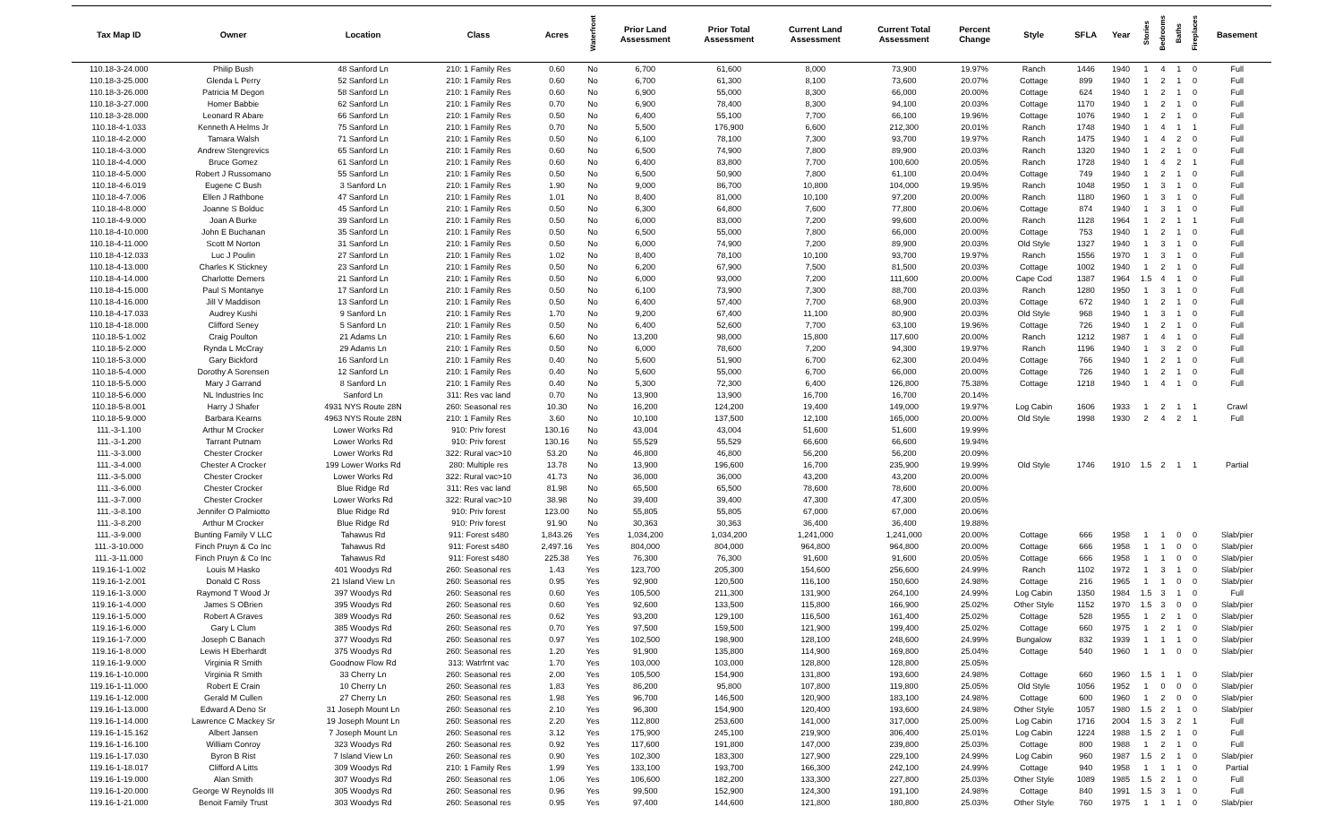| Tax Map ID | Owner | Location | Class | Acres | Waterfront | Prior Land Assessment | Prior Total Assessment | Current Land Assessment | Current Total Assessment | Percent Change | Style | SFLA | Year | Stories | Bedrooms | Baths | Fireplaces | Basement |
| --- | --- | --- | --- | --- | --- | --- | --- | --- | --- | --- | --- | --- | --- | --- | --- | --- | --- | --- |
| 110.18-3-24.000 | Philip Bush | 48 Sanford Ln | 210: 1 Family Res | 0.60 | No | 6,700 | 61,600 | 8,000 | 73,900 | 19.97% | Ranch | 1446 | 1940 | 1 | 4 | 1 | 0 | Full |
| 110.18-3-25.000 | Glenda L Perry | 52 Sanford Ln | 210: 1 Family Res | 0.60 | No | 6,700 | 61,300 | 8,100 | 73,600 | 20.07% | Cottage | 899 | 1940 | 1 | 2 | 1 | 0 | Full |
| 110.18-3-26.000 | Patricia M Degon | 58 Sanford Ln | 210: 1 Family Res | 0.60 | No | 6,900 | 55,000 | 8,300 | 66,000 | 20.00% | Cottage | 624 | 1940 | 1 | 2 | 1 | 0 | Full |
| 110.18-3-27.000 | Homer Babbie | 62 Sanford Ln | 210: 1 Family Res | 0.70 | No | 6,900 | 78,400 | 8,300 | 94,100 | 20.03% | Cottage | 1170 | 1940 | 1 | 2 | 1 | 0 | Full |
| 110.18-3-28.000 | Leonard R Abare | 66 Sanford Ln | 210: 1 Family Res | 0.50 | No | 6,400 | 55,100 | 7,700 | 66,100 | 19.96% | Cottage | 1076 | 1940 | 1 | 2 | 1 | 0 | Full |
| 110.18-4-1.033 | Kenneth A Helms Jr | 75 Sanford Ln | 210: 1 Family Res | 0.70 | No | 5,500 | 176,900 | 6,600 | 212,300 | 20.01% | Ranch | 1748 | 1940 | 1 | 4 | 1 | 1 | Full |
| 110.18-4-2.000 | Tamara Walsh | 71 Sanford Ln | 210: 1 Family Res | 0.50 | No | 6,100 | 78,100 | 7,300 | 93,700 | 19.97% | Ranch | 1475 | 1940 | 1 | 4 | 2 | 0 | Full |
| 110.18-4-3.000 | Andrew Stengrevics | 65 Sanford Ln | 210: 1 Family Res | 0.60 | No | 6,500 | 74,900 | 7,800 | 89,900 | 20.03% | Ranch | 1320 | 1940 | 1 | 2 | 1 | 0 | Full |
| 110.18-4-4.000 | Bruce Gomez | 61 Sanford Ln | 210: 1 Family Res | 0.60 | No | 6,400 | 83,800 | 7,700 | 100,600 | 20.05% | Ranch | 1728 | 1940 | 1 | 4 | 2 | 1 | Full |
| 110.18-4-5.000 | Robert J Russomano | 55 Sanford Ln | 210: 1 Family Res | 0.50 | No | 6,500 | 50,900 | 7,800 | 61,100 | 20.04% | Cottage | 749 | 1940 | 1 | 2 | 1 | 0 | Full |
| 110.18-4-6.019 | Eugene C Bush | 3 Sanford Ln | 210: 1 Family Res | 1.90 | No | 9,000 | 86,700 | 10,800 | 104,000 | 19.95% | Ranch | 1048 | 1950 | 1 | 3 | 1 | 0 | Full |
| 110.18-4-7.006 | Ellen J Rathbone | 47 Sanford Ln | 210: 1 Family Res | 1.01 | No | 8,400 | 81,000 | 10,100 | 97,200 | 20.00% | Ranch | 1180 | 1960 | 1 | 3 | 1 | 0 | Full |
| 110.18-4-8.000 | Joanne S Bolduc | 45 Sanford Ln | 210: 1 Family Res | 0.50 | No | 6,300 | 64,800 | 7,600 | 77,800 | 20.06% | Cottage | 874 | 1940 | 1 | 3 | 1 | 0 | Full |
| 110.18-4-9.000 | Joan A Burke | 39 Sanford Ln | 210: 1 Family Res | 0.50 | No | 6,000 | 83,000 | 7,200 | 99,600 | 20.00% | Ranch | 1128 | 1964 | 1 | 2 | 1 | 1 | Full |
| 110.18-4-10.000 | John E Buchanan | 35 Sanford Ln | 210: 1 Family Res | 0.50 | No | 6,500 | 55,000 | 7,800 | 66,000 | 20.00% | Cottage | 753 | 1940 | 1 | 2 | 1 | 0 | Full |
| 110.18-4-11.000 | Scott M Norton | 31 Sanford Ln | 210: 1 Family Res | 0.50 | No | 6,000 | 74,900 | 7,200 | 89,900 | 20.03% | Old Style | 1327 | 1940 | 1 | 3 | 1 | 0 | Full |
| 110.18-4-12.033 | Luc J Poulin | 27 Sanford Ln | 210: 1 Family Res | 1.02 | No | 8,400 | 78,100 | 10,100 | 93,700 | 19.97% | Ranch | 1556 | 1970 | 1 | 3 | 1 | 0 | Full |
| 110.18-4-13.000 | Charles K Stickney | 23 Sanford Ln | 210: 1 Family Res | 0.50 | No | 6,200 | 67,900 | 7,500 | 81,500 | 20.03% | Cottage | 1002 | 1940 | 1 | 2 | 1 | 0 | Full |
| 110.18-4-14.000 | Charlotte Demers | 21 Sanford Ln | 210: 1 Family Res | 0.50 | No | 6,000 | 93,000 | 7,200 | 111,600 | 20.00% | Cape Cod | 1387 | 1964 | 1.5 | 4 | 1 | 0 | Full |
| 110.18-4-15.000 | Paul S Montanye | 17 Sanford Ln | 210: 1 Family Res | 0.50 | No | 6,100 | 73,900 | 7,300 | 88,700 | 20.03% | Ranch | 1280 | 1950 | 1 | 3 | 1 | 0 | Full |
| 110.18-4-16.000 | Jill V Maddison | 13 Sanford Ln | 210: 1 Family Res | 0.50 | No | 6,400 | 57,400 | 7,700 | 68,900 | 20.03% | Cottage | 672 | 1940 | 1 | 2 | 1 | 0 | Full |
| 110.18-4-17.033 | Audrey Kushi | 9 Sanford Ln | 210: 1 Family Res | 1.70 | No | 9,200 | 67,400 | 11,100 | 80,900 | 20.03% | Old Style | 968 | 1940 | 1 | 3 | 1 | 0 | Full |
| 110.18-4-18.000 | Clifford Seney | 5 Sanford Ln | 210: 1 Family Res | 0.50 | No | 6,400 | 52,600 | 7,700 | 63,100 | 19.96% | Cottage | 726 | 1940 | 1 | 2 | 1 | 0 | Full |
| 110.18-5-1.002 | Craig Poulton | 21 Adams Ln | 210: 1 Family Res | 6.60 | No | 13,200 | 98,000 | 15,800 | 117,600 | 20.00% | Ranch | 1212 | 1987 | 1 | 4 | 1 | 0 | Full |
| 110.18-5-2.000 | Rynda L McCray | 29 Adams Ln | 210: 1 Family Res | 0.50 | No | 6,000 | 78,600 | 7,200 | 94,300 | 19.97% | Ranch | 1196 | 1940 | 1 | 3 | 2 | 0 | Full |
| 110.18-5-3.000 | Gary Bickford | 16 Sanford Ln | 210: 1 Family Res | 0.40 | No | 5,600 | 51,900 | 6,700 | 62,300 | 20.04% | Cottage | 766 | 1940 | 1 | 2 | 1 | 0 | Full |
| 110.18-5-4.000 | Dorothy A Sorensen | 12 Sanford Ln | 210: 1 Family Res | 0.40 | No | 5,600 | 55,000 | 6,700 | 66,000 | 20.00% | Cottage | 726 | 1940 | 1 | 2 | 1 | 0 | Full |
| 110.18-5-5.000 | Mary J Garrand | 8 Sanford Ln | 210: 1 Family Res | 0.40 | No | 5,300 | 72,300 | 6,400 | 126,800 | 75.38% | Cottage | 1218 | 1940 | 1 | 4 | 1 | 0 | Full |
| 110.18-5-6.000 | NL Industries Inc | Sanford Ln | 311: Res vac land | 0.70 | No | 13,900 | 13,900 | 16,700 | 16,700 | 20.14% | | | | | | | | |
| 110.18-5-8.001 | Harry J Shafer | 4931 NYS Route 28N | 260: Seasonal res | 10.30 | No | 16,200 | 124,200 | 19,400 | 149,000 | 19.97% | Log Cabin | 1606 | 1933 | 1 | 2 | 1 | 1 | Crawl |
| 110.18-5-9.000 | Barbara Kearns | 4963 NYS Route 28N | 210: 1 Family Res | 3.60 | No | 10,100 | 137,500 | 12,100 | 165,000 | 20.00% | Old Style | 1998 | 1930 | 2 | 4 | 2 | 1 | Full |
| 111.-3-1.100 | Arthur M Crocker | Lower Works Rd | 910: Priv forest | 130.16 | No | 43,004 | 43,004 | 51,600 | 51,600 | 19.99% | | | | | | | | |
| 111.-3-1.200 | Tarrant Putnam | Lower Works Rd | 910: Priv forest | 130.16 | No | 55,529 | 55,529 | 66,600 | 66,600 | 19.94% | | | | | | | | |
| 111.-3-3.000 | Chester Crocker | Lower Works Rd | 322: Rural vac>10 | 53.20 | No | 46,800 | 46,800 | 56,200 | 56,200 | 20.09% | | | | | | | | |
| 111.-3-4.000 | Chester A Crocker | 199 Lower Works Rd | 280: Multiple res | 13.78 | No | 13,900 | 196,600 | 16,700 | 235,900 | 19.99% | Old Style | 1746 | 1910 | 1.5 | 2 | 1 | 1 | Partial |
| 111.-3-5.000 | Chester Crocker | Lower Works Rd | 322: Rural vac>10 | 41.73 | No | 36,000 | 36,000 | 43,200 | 43,200 | 20.00% | | | | | | | | |
| 111.-3-6.000 | Chester Crocker | Blue Ridge Rd | 311: Res vac land | 81.98 | No | 65,500 | 65,500 | 78,600 | 78,600 | 20.00% | | | | | | | | |
| 111.-3-7.000 | Chester Crocker | Lower Works Rd | 322: Rural vac>10 | 38.98 | No | 39,400 | 39,400 | 47,300 | 47,300 | 20.05% | | | | | | | | |
| 111.-3-8.100 | Jennifer O Palmiotto | Blue Ridge Rd | 910: Priv forest | 123.00 | No | 55,805 | 55,805 | 67,000 | 67,000 | 20.06% | | | | | | | | |
| 111.-3-8.200 | Arthur M Crocker | Blue Ridge Rd | 910: Priv forest | 91.90 | No | 30,363 | 30,363 | 36,400 | 36,400 | 19.88% | | | | | | | | |
| 111.-3-9.000 | Bunting Family V LLC | Tahawus Rd | 911: Forest s480 | 1,843.26 | Yes | 1,034,200 | 1,034,200 | 1,241,000 | 1,241,000 | 20.00% | Cottage | 666 | 1958 | 1 | 1 | 0 | 0 | Slab/pier |
| 111.-3-10.000 | Finch Pruyn & Co Inc | Tahawus Rd | 911: Forest s480 | 2,497.16 | Yes | 804,000 | 804,000 | 964,800 | 964,800 | 20.00% | Cottage | 666 | 1958 | 1 | 1 | 0 | 0 | Slab/pier |
| 111.-3-11.000 | Finch Pruyn & Co Inc | Tahawus Rd | 911: Forest s480 | 225.38 | Yes | 76,300 | 76,300 | 91,600 | 91,600 | 20.05% | Cottage | 666 | 1958 | 1 | 1 | 0 | 0 | Slab/pier |
| 119.16-1-1.002 | Louis M Hasko | 401 Woodys Rd | 260: Seasonal res | 1.43 | Yes | 123,700 | 205,300 | 154,600 | 256,600 | 24.99% | Ranch | 1102 | 1972 | 1 | 3 | 1 | 0 | Slab/pier |
| 119.16-1-2.001 | Donald C Ross | 21 Island View Ln | 260: Seasonal res | 0.95 | Yes | 92,900 | 120,500 | 116,100 | 150,600 | 24.98% | Cottage | 216 | 1965 | 1 | 1 | 0 | 0 | Slab/pier |
| 119.16-1-3.000 | Raymond T Wood Jr | 397 Woodys Rd | 260: Seasonal res | 0.60 | Yes | 105,500 | 211,300 | 131,900 | 264,100 | 24.99% | Log Cabin | 1350 | 1984 | 1.5 | 3 | 1 | 0 | Full |
| 119.16-1-4.000 | James S OBrien | 395 Woodys Rd | 260: Seasonal res | 0.60 | Yes | 92,600 | 133,500 | 115,800 | 166,900 | 25.02% | Other Style | 1152 | 1970 | 1.5 | 3 | 0 | 0 | Slab/pier |
| 119.16-1-5.000 | Robert A Graves | 389 Woodys Rd | 260: Seasonal res | 0.62 | Yes | 93,200 | 129,100 | 116,500 | 161,400 | 25.02% | Cottage | 528 | 1955 | 1 | 2 | 1 | 0 | Slab/pier |
| 119.16-1-6.000 | Gary L Clum | 385 Woodys Rd | 260: Seasonal res | 0.70 | Yes | 97,500 | 159,500 | 121,900 | 199,400 | 25.02% | Cottage | 660 | 1975 | 1 | 2 | 1 | 0 | Slab/pier |
| 119.16-1-7.000 | Joseph C Banach | 377 Woodys Rd | 260: Seasonal res | 0.97 | Yes | 102,500 | 198,900 | 128,100 | 248,600 | 24.99% | Bungalow | 832 | 1939 | 1 | 1 | 1 | 0 | Slab/pier |
| 119.16-1-8.000 | Lewis H Eberhardt | 375 Woodys Rd | 260: Seasonal res | 1.20 | Yes | 91,900 | 135,800 | 114,900 | 169,800 | 25.04% | Cottage | 540 | 1960 | 1 | 1 | 0 | 0 | Slab/pier |
| 119.16-1-9.000 | Virginia R Smith | Goodnow Flow Rd | 313: Watrfrnt vac | 1.70 | Yes | 103,000 | 103,000 | 128,800 | 128,800 | 25.05% | | | | | | | | |
| 119.16-1-10.000 | Virginia R Smith | 33 Cherry Ln | 260: Seasonal res | 2.00 | Yes | 105,500 | 154,900 | 131,800 | 193,600 | 24.98% | Cottage | 660 | 1960 | 1.5 | 1 | 1 | 0 | Slab/pier |
| 119.16-1-11.000 | Robert E Crain | 10 Cherry Ln | 260: Seasonal res | 1.83 | Yes | 86,200 | 95,800 | 107,800 | 119,800 | 25.05% | Old Style | 1056 | 1952 | 1 | 0 | 0 | 0 | Slab/pier |
| 119.16-1-12.000 | Gerald M Cullen | 27 Cherry Ln | 260: Seasonal res | 1.98 | Yes | 96,700 | 146,500 | 120,900 | 183,100 | 24.98% | Cottage | 600 | 1960 | 1 | 2 | 0 | 0 | Slab/pier |
| 119.16-1-13.000 | Edward A Deno Sr | 31 Joseph Mount Ln | 260: Seasonal res | 2.10 | Yes | 96,300 | 154,900 | 120,400 | 193,600 | 24.98% | Other Style | 1057 | 1980 | 1.5 | 2 | 1 | 0 | Slab/pier |
| 119.16-1-14.000 | Lawrence C Mackey Sr | 19 Joseph Mount Ln | 260: Seasonal res | 2.20 | Yes | 112,800 | 253,600 | 141,000 | 317,000 | 25.00% | Log Cabin | 1716 | 2004 | 1.5 | 3 | 2 | 1 | Full |
| 119.16-1-15.162 | Albert Jansen | 7 Joseph Mount Ln | 260: Seasonal res | 3.12 | Yes | 175,900 | 245,100 | 219,900 | 306,400 | 25.01% | Log Cabin | 1224 | 1988 | 1.5 | 2 | 1 | 0 | Full |
| 119.16-1-16.100 | William Conroy | 323 Woodys Rd | 260: Seasonal res | 0.92 | Yes | 117,600 | 191,800 | 147,000 | 239,800 | 25.03% | Cottage | 800 | 1988 | 1 | 2 | 1 | 0 | Full |
| 119.16-1-17.030 | Byron B Rist | 7 Island View Ln | 260: Seasonal res | 0.90 | Yes | 102,300 | 183,300 | 127,900 | 229,100 | 24.99% | Log Cabin | 960 | 1987 | 1.5 | 2 | 1 | 0 | Slab/pier |
| 119.16-1-18.017 | Clifford A Litts | 309 Woodys Rd | 210: 1 Family Res | 1.99 | Yes | 133,100 | 193,700 | 166,300 | 242,100 | 24.99% | Cottage | 940 | 1958 | 1 | 1 | 1 | 0 | Partial |
| 119.16-1-19.000 | Alan Smith | 307 Woodys Rd | 260: Seasonal res | 1.06 | Yes | 106,600 | 182,200 | 133,300 | 227,800 | 25.03% | Other Style | 1089 | 1985 | 1.5 | 2 | 1 | 0 | Full |
| 119.16-1-20.000 | George W Reynolds III | 305 Woodys Rd | 260: Seasonal res | 0.96 | Yes | 99,500 | 152,900 | 124,300 | 191,100 | 24.98% | Cottage | 840 | 1991 | 1.5 | 3 | 1 | 0 | Full |
| 119.16-1-21.000 | Benoit Family Trust | 303 Woodys Rd | 260: Seasonal res | 0.95 | Yes | 97,400 | 144,600 | 121,800 | 180,800 | 25.03% | Other Style | 760 | 1975 | 1 | 1 | 1 | 0 | Slab/pier |